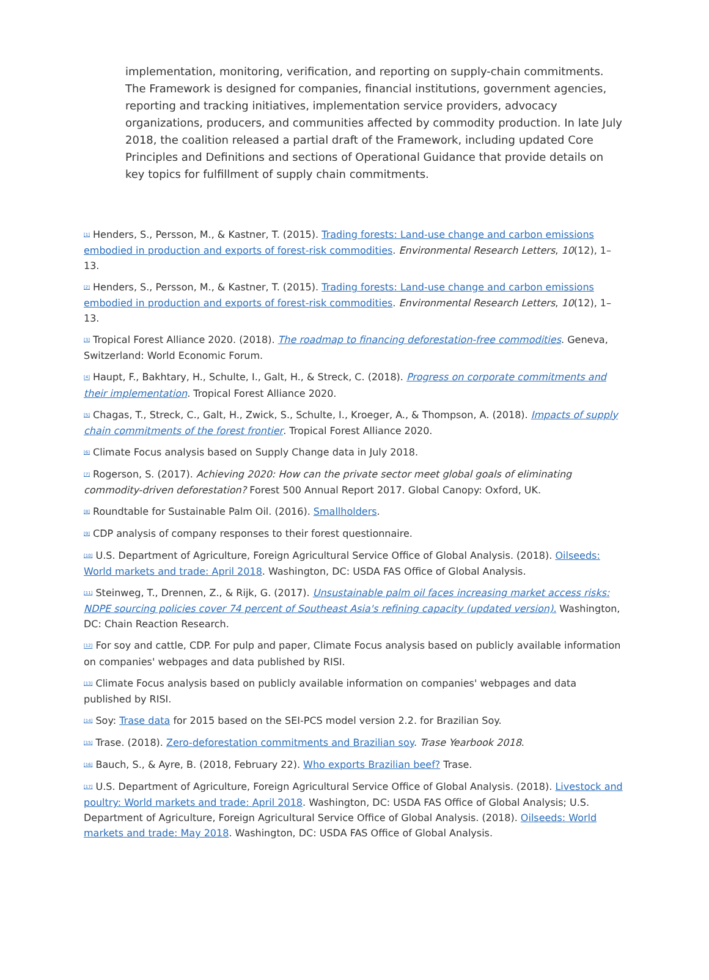implementation, monitoring, verification, and reporting on supply-chain commitments. The Framework is designed for companies, financial institutions, government agencies, reporting and tracking initiatives, implementation service providers, advocacy organizations, producers, and communities affected by commodity production. In late July 2018, the coalition released a partial draft of the Framework, including updated Core Principles and Definitions and sections of Operational Guidance that provide details on key topics for fulfillment of supply chain commitments.
<sup>[1]</sup> Henders, S., Persson, M., & Kastner, T. (2015). Trading forests: Land-use change and carbon emissions embodied in production and exports of forest-risk commodities. Environmental Research Letters, 10(12), 1–13.
<sup>[2]</sup> Henders, S., Persson, M., & Kastner, T. (2015). Trading forests: Land-use change and carbon emissions embodied in production and exports of forest-risk commodities. Environmental Research Letters, 10(12), 1–13.
<sup>[3]</sup> Tropical Forest Alliance 2020. (2018). The roadmap to financing deforestation-free commodities. Geneva, Switzerland: World Economic Forum.
<sup>[4]</sup> Haupt, F., Bakhtary, H., Schulte, I., Galt, H., & Streck, C. (2018). Progress on corporate commitments and their implementation. Tropical Forest Alliance 2020.
<sup>[5]</sup> Chagas, T., Streck, C., Galt, H., Zwick, S., Schulte, I., Kroeger, A., & Thompson, A. (2018). Impacts of supply chain commitments of the forest frontier. Tropical Forest Alliance 2020.
<sup>[6]</sup> Climate Focus analysis based on Supply Change data in July 2018.
<sup>[7]</sup> Rogerson, S. (2017). Achieving 2020: How can the private sector meet global goals of eliminating commodity-driven deforestation? Forest 500 Annual Report 2017. Global Canopy: Oxford, UK.
<sup>[8]</sup> Roundtable for Sustainable Palm Oil. (2016). Smallholders.
<sup>[9]</sup> CDP analysis of company responses to their forest questionnaire.
<sup>[10]</sup> U.S. Department of Agriculture, Foreign Agricultural Service Office of Global Analysis. (2018). Oilseeds: World markets and trade: April 2018. Washington, DC: USDA FAS Office of Global Analysis.
<sup>[11]</sup> Steinweg, T., Drennen, Z., & Rijk, G. (2017). Unsustainable palm oil faces increasing market access risks: NDPE sourcing policies cover 74 percent of Southeast Asia's refining capacity (updated version). Washington, DC: Chain Reaction Research.
<sup>[12]</sup> For soy and cattle, CDP. For pulp and paper, Climate Focus analysis based on publicly available information on companies' webpages and data published by RISI.
<sup>[13]</sup> Climate Focus analysis based on publicly available information on companies' webpages and data published by RISI.
<sup>[14]</sup> Soy: Trase data for 2015 based on the SEI-PCS model version 2.2. for Brazilian Soy.
<sup>[15]</sup> Trase. (2018). Zero-deforestation commitments and Brazilian soy. Trase Yearbook 2018.
<sup>[16]</sup> Bauch, S., & Ayre, B. (2018, February 22). Who exports Brazilian beef? Trase.
<sup>[17]</sup> U.S. Department of Agriculture, Foreign Agricultural Service Office of Global Analysis. (2018). Livestock and poultry: World markets and trade: April 2018. Washington, DC: USDA FAS Office of Global Analysis; U.S. Department of Agriculture, Foreign Agricultural Service Office of Global Analysis. (2018). Oilseeds: World markets and trade: May 2018. Washington, DC: USDA FAS Office of Global Analysis.